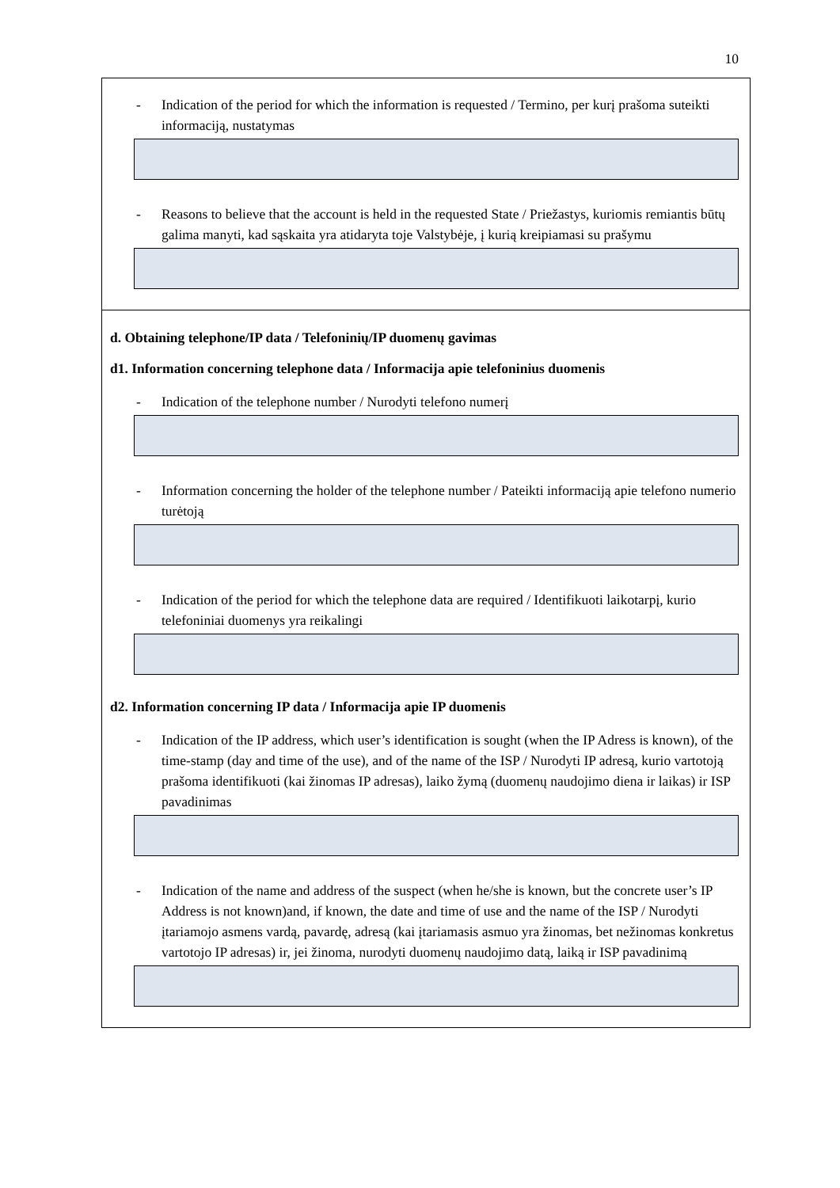10
- Indication of the period for which the information is requested / Termino, per kurį prašoma suteikti informaciją, nustatymas
- Reasons to believe that the account is held in the requested State / Priežastys, kuriomis remiantis būtų galima manyti, kad sąskaita yra atidaryta toje Valstybėje, į kurią kreipiamasi su prašymu
d. Obtaining telephone/IP data / Telefoninių/IP duomenų gavimas
d1. Information concerning telephone data / Informacija apie telefoninius duomenis
- Indication of the telephone number / Nurodyti telefono numerį
- Information concerning the holder of the telephone number / Pateikti informaciją apie telefono numerio turėtoją
- Indication of the period for which the telephone data are required / Identifikuoti laikotarpį, kurio telefoniniai duomenys yra reikalingi
d2. Information concerning IP data / Informacija apie IP duomenis
- Indication of the IP address, which user’s identification is sought (when the IP Adress is known), of the time-stamp (day and time of the use), and of the name of the ISP / Nurodyti IP adresą, kurio vartotoją prašoma identifikuoti (kai žinomas IP adresas), laiko žymą (duomenų naudojimo diena ir laikas) ir ISP pavadinimas
- Indication of the name and address of the suspect (when he/she is known, but the concrete user’s IP Address is not known)and, if known, the date and time of use and the name of the ISP / Nurodyti įtariamojo asmens vardą, pavardę, adresą (kai įtariamasis asmuo yra žinomas, bet nežinomas konkretus vartotojo IP adresas) ir, jei žinoma, nurodyti duomenų naudojimo datą, laiką ir ISP pavadinimą